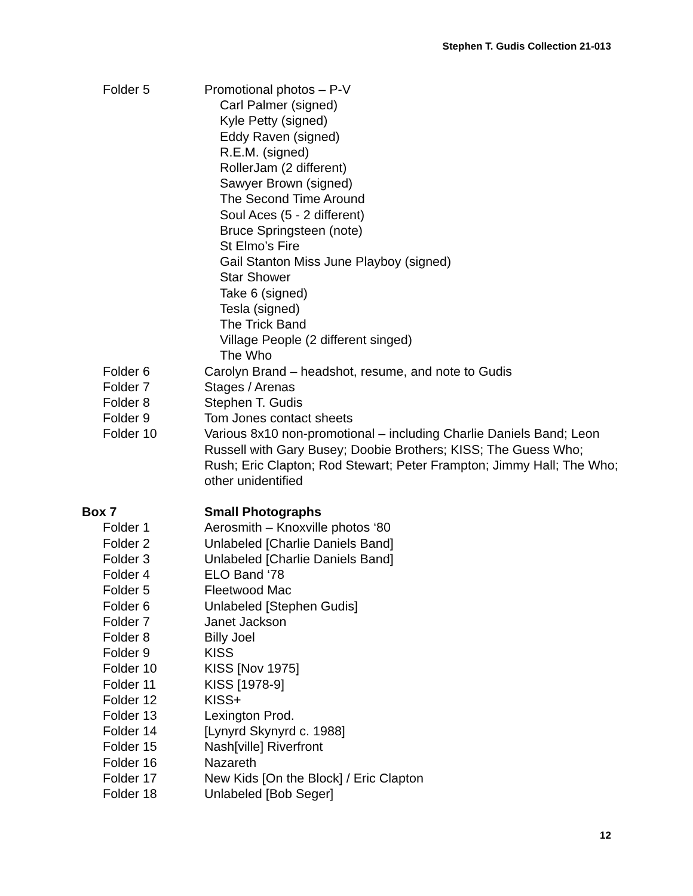Stephen T. Gudis Collection 21-013
Folder 5 Promotional photos – P-V
Carl Palmer (signed)
Kyle Petty (signed)
Eddy Raven (signed)
R.E.M. (signed)
RollerJam (2 different)
Sawyer Brown (signed)
The Second Time Around
Soul Aces (5 - 2 different)
Bruce Springsteen (note)
St Elmo’s Fire
Gail Stanton Miss June Playboy (signed)
Star Shower
Take 6 (signed)
Tesla (signed)
The Trick Band
Village People (2 different singed)
The Who
Folder 6 Carolyn Brand – headshot, resume, and note to Gudis
Folder 7 Stages / Arenas
Folder 8 Stephen T. Gudis
Folder 9 Tom Jones contact sheets
Folder 10 Various 8x10 non-promotional – including Charlie Daniels Band; Leon Russell with Gary Busey; Doobie Brothers; KISS; The Guess Who; Rush; Eric Clapton; Rod Stewart; Peter Frampton; Jimmy Hall; The Who; other unidentified
Box 7 Small Photographs
Folder 1 Aerosmith – Knoxville photos ‘80
Folder 2 Unlabeled [Charlie Daniels Band]
Folder 3 Unlabeled [Charlie Daniels Band]
Folder 4 ELO Band ‘78
Folder 5 Fleetwood Mac
Folder 6 Unlabeled [Stephen Gudis]
Folder 7 Janet Jackson
Folder 8 Billy Joel
Folder 9 KISS
Folder 10 KISS [Nov 1975]
Folder 11 KISS [1978-9]
Folder 12 KISS+
Folder 13 Lexington Prod.
Folder 14 [Lynyrd Skynyrd c. 1988]
Folder 15 Nash[ville] Riverfront
Folder 16 Nazareth
Folder 17 New Kids [On the Block] / Eric Clapton
Folder 18 Unlabeled [Bob Seger]
12